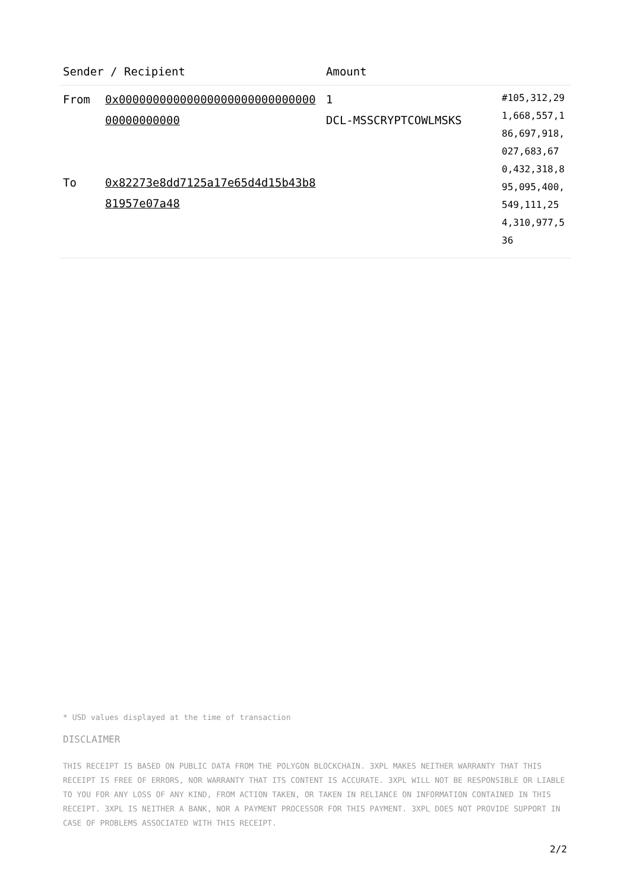| Sender / Recipient | | Amount | |
| --- | --- | --- | --- |
| From To | 0x0000000000000000000000000000000000000000 0x82273e8dd7125a17e65d4d15b43b881957e07a48 | 1 DCL-MSSCRYPTCOWLMSKS | #105,312,291,668,557,186,697,918,027,683,670,432,318,895,095,400,549,111,254,310,977,536 |
* USD values displayed at the time of transaction
DISCLAIMER
THIS RECEIPT IS BASED ON PUBLIC DATA FROM THE POLYGON BLOCKCHAIN. 3XPL MAKES NEITHER WARRANTY THAT THIS RECEIPT IS FREE OF ERRORS, NOR WARRANTY THAT ITS CONTENT IS ACCURATE. 3XPL WILL NOT BE RESPONSIBLE OR LIABLE TO YOU FOR ANY LOSS OF ANY KIND, FROM ACTION TAKEN, OR TAKEN IN RELIANCE ON INFORMATION CONTAINED IN THIS RECEIPT. 3XPL IS NEITHER A BANK, NOR A PAYMENT PROCESSOR FOR THIS PAYMENT. 3XPL DOES NOT PROVIDE SUPPORT IN CASE OF PROBLEMS ASSOCIATED WITH THIS RECEIPT.
2/2